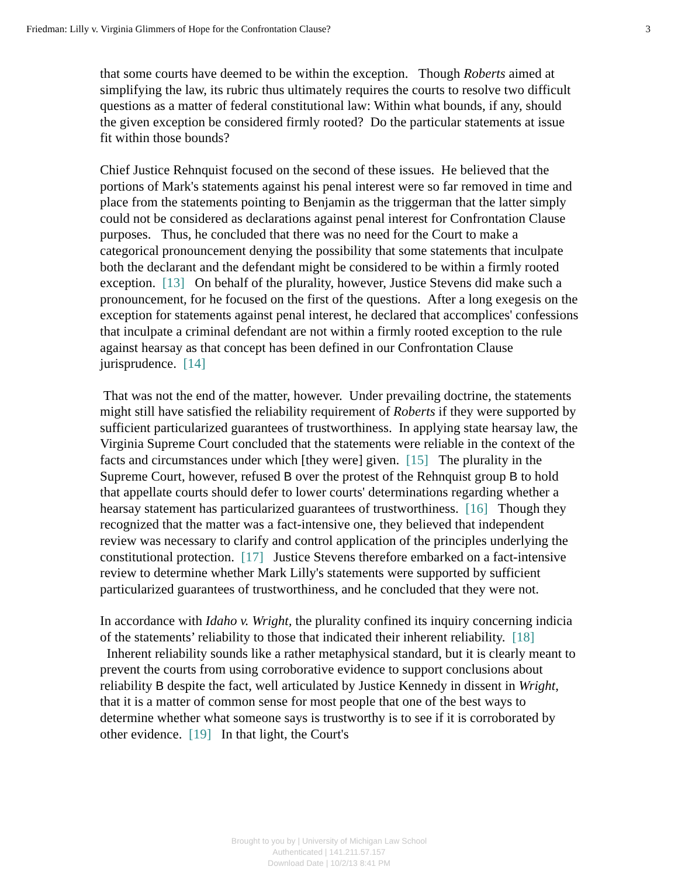Friedman: Lilly v. Virginia Glimmers of Hope for the Confrontation Clause? 3
that some courts have deemed to be within the exception. Though Roberts aimed at simplifying the law, its rubric thus ultimately requires the courts to resolve two difficult questions as a matter of federal constitutional law: Within what bounds, if any, should the given exception be considered firmly rooted? Do the particular statements at issue fit within those bounds?
Chief Justice Rehnquist focused on the second of these issues. He believed that the portions of Mark's statements against his penal interest were so far removed in time and place from the statements pointing to Benjamin as the triggerman that the latter simply could not be considered as declarations against penal interest for Confrontation Clause purposes. Thus, he concluded that there was no need for the Court to make a categorical pronouncement denying the possibility that some statements that inculpate both the declarant and the defendant might be considered to be within a firmly rooted exception. [13] On behalf of the plurality, however, Justice Stevens did make such a pronouncement, for he focused on the first of the questions. After a long exegesis on the exception for statements against penal interest, he declared that accomplices' confessions that inculpate a criminal defendant are not within a firmly rooted exception to the rule against hearsay as that concept has been defined in our Confrontation Clause jurisprudence. [14]
That was not the end of the matter, however. Under prevailing doctrine, the statements might still have satisfied the reliability requirement of Roberts if they were supported by sufficient particularized guarantees of trustworthiness. In applying state hearsay law, the Virginia Supreme Court concluded that the statements were reliable in the context of the facts and circumstances under which [they were] given. [15] The plurality in the Supreme Court, however, refused B over the protest of the Rehnquist group B to hold that appellate courts should defer to lower courts' determinations regarding whether a hearsay statement has particularized guarantees of trustworthiness. [16] Though they recognized that the matter was a fact-intensive one, they believed that independent review was necessary to clarify and control application of the principles underlying the constitutional protection. [17] Justice Stevens therefore embarked on a fact-intensive review to determine whether Mark Lilly's statements were supported by sufficient particularized guarantees of trustworthiness, and he concluded that they were not.
In accordance with Idaho v. Wright, the plurality confined its inquiry concerning indicia of the statements’ reliability to those that indicated their inherent reliability. [18] Inherent reliability sounds like a rather metaphysical standard, but it is clearly meant to prevent the courts from using corroborative evidence to support conclusions about reliability B despite the fact, well articulated by Justice Kennedy in dissent in Wright, that it is a matter of common sense for most people that one of the best ways to determine whether what someone says is trustworthy is to see if it is corroborated by other evidence. [19] In that light, the Court's
Brought to you by | University of Michigan Law School
Authenticated | 141.211.57.157
Download Date | 10/2/13 8:41 PM